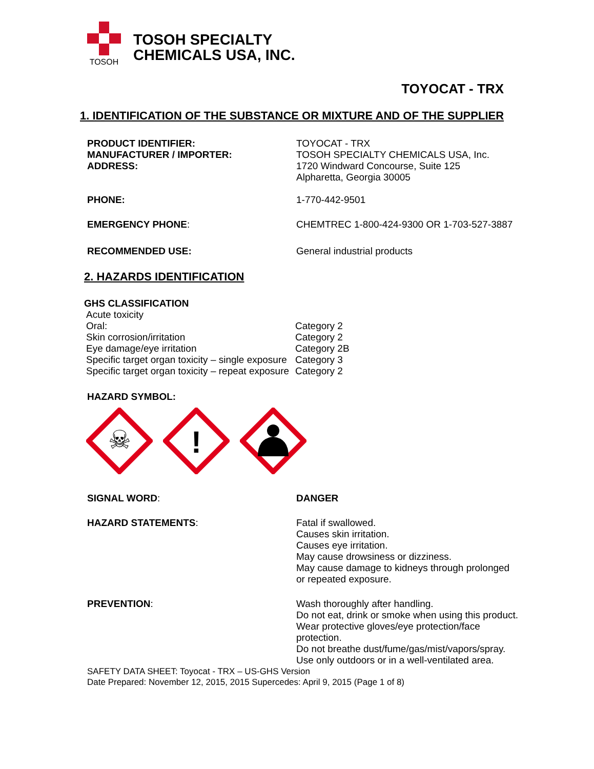TOSOH
TOSOH SPECIALTY
CHEMICALS USA, INC.
TOYOCAT - TRX
1. IDENTIFICATION OF THE SUBSTANCE OR MIXTURE AND OF THE SUPPLIER
PRODUCT IDENTIFIER:
MANUFACTURER / IMPORTER:
ADDRESS:
TOYOCAT - TRX
TOSOH SPECIALTY CHEMICALS USA, Inc.
1720 Windward Concourse, Suite 125
Alpharetta, Georgia 30005
PHONE: 1-770-442-9501
EMERGENCY PHONE: CHEMTREC 1-800-424-9300 OR 1-703-527-3887
RECOMMENDED USE: General industrial products
2. HAZARDS IDENTIFICATION
GHS CLASSIFICATION
Acute toxicity
Oral:
Skin corrosion/irritation
Eye damage/eye irritation
Specific target organ toxicity – single exposure
Specific target organ toxicity – repeat exposure
Category 2
Category 2
Category 2B
Category 3
Category 2
HAZARD SYMBOL:
☠
!
SIGNAL WORD: DANGER
HAZARD STATEMENTS: Fatal if swallowed.
Causes skin irritation.
Causes eye irritation.
May cause drowsiness or dizziness.
May cause damage to kidneys through prolonged or repeated exposure.
PREVENTION: Wash thoroughly after handling.
Do not eat, drink or smoke when using this product.
Wear protective gloves/eye protection/face protection.
Do not breathe dust/fume/gas/mist/vapors/spray.
Use only outdoors or in a well-ventilated area.
SAFETY DATA SHEET: Toyocat - TRX – US-GHS Version
Date Prepared: November 12, 2015, 2015 Supercedes: April 9, 2015 (Page 1 of 8)